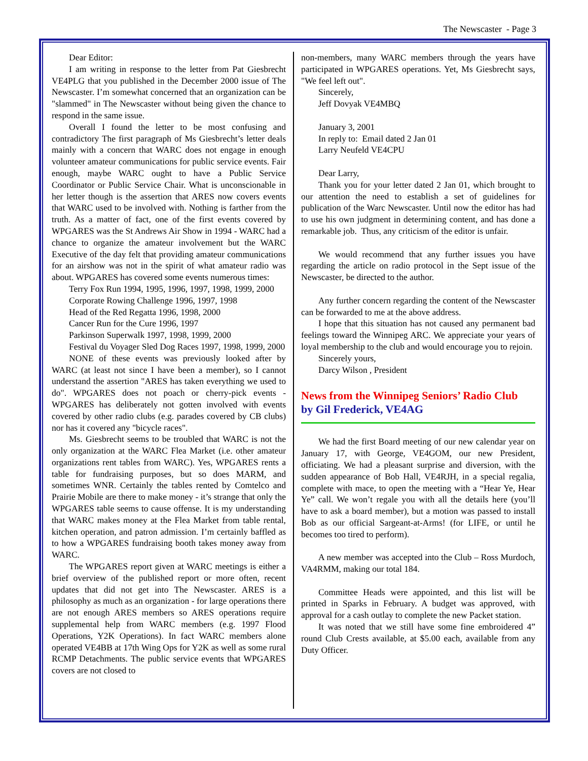The Newscaster - Page 3
Dear Editor:
I am writing in response to the letter from Pat Giesbrecht VE4PLG that you published in the December 2000 issue of The Newscaster. I’m somewhat concerned that an organization can be "slammed" in The Newscaster without being given the chance to respond in the same issue.
Overall I found the letter to be most confusing and contradictory The first paragraph of Ms Giesbrecht’s letter deals mainly with a concern that WARC does not engage in enough volunteer amateur communications for public service events. Fair enough, maybe WARC ought to have a Public Service Coordinator or Public Service Chair. What is unconscionable in her letter though is the assertion that ARES now covers events that WARC used to be involved with. Nothing is farther from the truth. As a matter of fact, one of the first events covered by WPGARES was the St Andrews Air Show in 1994 - WARC had a chance to organize the amateur involvement but the WARC Executive of the day felt that providing amateur communications for an airshow was not in the spirit of what amateur radio was about. WPGARES has covered some events numerous times:
Terry Fox Run 1994, 1995, 1996, 1997, 1998, 1999, 2000
Corporate Rowing Challenge 1996, 1997, 1998
Head of the Red Regatta 1996, 1998, 2000
Cancer Run for the Cure 1996, 1997
Parkinson Superwalk 1997, 1998, 1999, 2000
Festival du Voyager Sled Dog Races 1997, 1998, 1999, 2000
NONE of these events was previously looked after by WARC (at least not since I have been a member), so I cannot understand the assertion "ARES has taken everything we used to do". WPGARES does not poach or cherry-pick events - WPGARES has deliberately not gotten involved with events covered by other radio clubs (e.g. parades covered by CB clubs) nor has it covered any "bicycle races".
Ms. Giesbrecht seems to be troubled that WARC is not the only organization at the WARC Flea Market (i.e. other amateur organizations rent tables from WARC). Yes, WPGARES rents a table for fundraising purposes, but so does MARM, and sometimes WNR. Certainly the tables rented by Comtelco and Prairie Mobile are there to make money - it’s strange that only the WPGARES table seems to cause offense. It is my understanding that WARC makes money at the Flea Market from table rental, kitchen operation, and patron admission. I’m certainly baffled as to how a WPGARES fundraising booth takes money away from WARC.
The WPGARES report given at WARC meetings is either a brief overview of the published report or more often, recent updates that did not get into The Newscaster. ARES is a philosophy as much as an organization - for large operations there are not enough ARES members so ARES operations require supplemental help from WARC members (e.g. 1997 Flood Operations, Y2K Operations). In fact WARC members alone operated VE4BB at 17th Wing Ops for Y2K as well as some rural RCMP Detachments. The public service events that WPGARES covers are not closed to
non-members, many WARC members through the years have participated in WPGARES operations. Yet, Ms Giesbrecht says, "We feel left out".
Sincerely,
Jeff Dovyak VE4MBQ
January 3, 2001
In reply to: Email dated 2 Jan 01
Larry Neufeld VE4CPU
Dear Larry,
Thank you for your letter dated 2 Jan 01, which brought to our attention the need to establish a set of guidelines for publication of the Warc Newscaster. Until now the editor has had to use his own judgment in determining content, and has done a remarkable job. Thus, any criticism of the editor is unfair.
We would recommend that any further issues you have regarding the article on radio protocol in the Sept issue of the Newscaster, be directed to the author.
Any further concern regarding the content of the Newscaster can be forwarded to me at the above address.
I hope that this situation has not caused any permanent bad feelings toward the Winnipeg ARC. We appreciate your years of loyal membership to the club and would encourage you to rejoin.
Sincerely yours,
Darcy Wilson , President
News from the Winnipeg Seniors’ Radio Club
by Gil Frederick, VE4AG
We had the first Board meeting of our new calendar year on January 17, with George, VE4GOM, our new President, officiating. We had a pleasant surprise and diversion, with the sudden appearance of Bob Hall, VE4RJH, in a special regalia, complete with mace, to open the meeting with a “Hear Ye, Hear Ye” call. We won’t regale you with all the details here (you’ll have to ask a board member), but a motion was passed to install Bob as our official Sargeant-at-Arms! (for LIFE, or until he becomes too tired to perform).
A new member was accepted into the Club – Ross Murdoch, VA4RMM, making our total 184.
Committee Heads were appointed, and this list will be printed in Sparks in February. A budget was approved, with approval for a cash outlay to complete the new Packet station.
It was noted that we still have some fine embroidered 4” round Club Crests available, at $5.00 each, available from any Duty Officer.